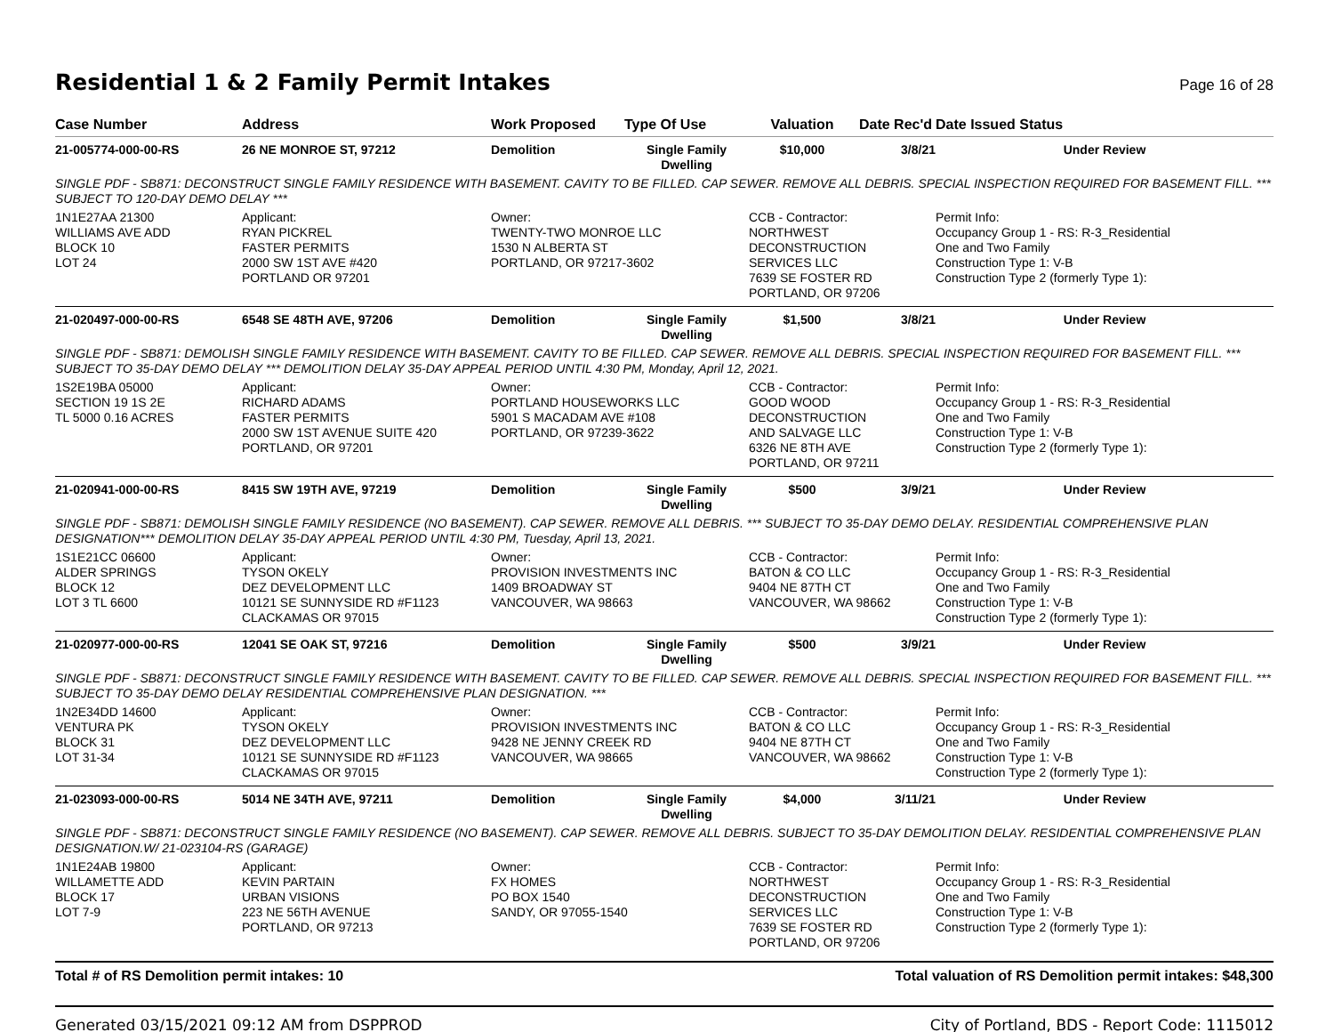Residential 1 & 2 Family Permit Intakes
Page 16 of 28
| Case Number | Address | Work Proposed | Type Of Use | Valuation | Date Rec'd | Date Issued Status |
| --- | --- | --- | --- | --- | --- | --- |
| 21-005774-000-00-RS | 26 NE MONROE ST, 97212 | Demolition | Single Family Dwelling | $10,000 | 3/8/21 | Under Review |
| SINGLE PDF - SB871: DECONSTRUCT SINGLE FAMILY RESIDENCE WITH BASEMENT. CAVITY TO BE FILLED. CAP SEWER. REMOVE ALL DEBRIS. SPECIAL INSPECTION REQUIRED FOR BASEMENT FILL. *** SUBJECT TO 120-DAY DEMO DELAY *** | | | | | | |
| 1N1E27AA 21300 WILLIAMS AVE ADD BLOCK 10 LOT 24 | Applicant: RYAN PICKREL FASTER PERMITS 2000 SW 1ST AVE #420 PORTLAND OR 97201 | Owner: TWENTY-TWO MONROE LLC 1530 N ALBERTA ST PORTLAND, OR 97217-3602 | | CCB - Contractor: NORTHWEST DECONSTRUCTION SERVICES LLC 7639 SE FOSTER RD PORTLAND, OR 97206 | | Permit Info: Occupancy Group 1 - RS: R-3_Residential One and Two Family Construction Type 1: V-B Construction Type 2 (formerly Type 1): |
| 21-020497-000-00-RS | 6548 SE 48TH AVE, 97206 | Demolition | Single Family Dwelling | $1,500 | 3/8/21 | Under Review |
| SINGLE PDF - SB871: DEMOLISH SINGLE FAMILY RESIDENCE WITH BASEMENT. CAVITY TO BE FILLED. CAP SEWER. REMOVE ALL DEBRIS. SPECIAL INSPECTION REQUIRED FOR BASEMENT FILL. *** SUBJECT TO 35-DAY DEMO DELAY *** DEMOLITION DELAY 35-DAY APPEAL PERIOD UNTIL 4:30 PM, Monday, April 12, 2021. | | | | | | |
| 1S2E19BA 05000 SECTION 19 1S 2E TL 5000 0.16 ACRES | Applicant: RICHARD ADAMS FASTER PERMITS 2000 SW 1ST AVENUE SUITE 420 PORTLAND, OR 97201 | Owner: PORTLAND HOUSEWORKS LLC 5901 S MACADAM AVE #108 PORTLAND, OR 97239-3622 | | CCB - Contractor: GOOD WOOD DECONSTRUCTION AND SALVAGE LLC 6326 NE 8TH AVE PORTLAND, OR 97211 | | Permit Info: Occupancy Group 1 - RS: R-3_Residential One and Two Family Construction Type 1: V-B Construction Type 2 (formerly Type 1): |
| 21-020941-000-00-RS | 8415 SW 19TH AVE, 97219 | Demolition | Single Family Dwelling | $500 | 3/9/21 | Under Review |
| SINGLE PDF - SB871: DEMOLISH SINGLE FAMILY RESIDENCE (NO BASEMENT). CAP SEWER. REMOVE ALL DEBRIS. *** SUBJECT TO 35-DAY DEMO DELAY. RESIDENTIAL COMPREHENSIVE PLAN DESIGNATION*** DEMOLITION DELAY 35-DAY APPEAL PERIOD UNTIL 4:30 PM, Tuesday, April 13, 2021. | | | | | | |
| 1S1E21CC 06600 ALDER SPRINGS BLOCK 12 LOT 3 TL 6600 | Applicant: TYSON OKELY DEZ DEVELOPMENT LLC 10121 SE SUNNYSIDE RD #F1123 CLACKAMAS OR 97015 | Owner: PROVISION INVESTMENTS INC 1409 BROADWAY ST VANCOUVER, WA 98663 | | CCB - Contractor: BATON & CO LLC 9404 NE 87TH CT VANCOUVER, WA 98662 | | Permit Info: Occupancy Group 1 - RS: R-3_Residential One and Two Family Construction Type 1: V-B Construction Type 2 (formerly Type 1): |
| 21-020977-000-00-RS | 12041 SE OAK ST, 97216 | Demolition | Single Family Dwelling | $500 | 3/9/21 | Under Review |
| SINGLE PDF - SB871: DECONSTRUCT SINGLE FAMILY RESIDENCE WITH BASEMENT. CAVITY TO BE FILLED. CAP SEWER. REMOVE ALL DEBRIS. SPECIAL INSPECTION REQUIRED FOR BASEMENT FILL. *** SUBJECT TO 35-DAY DEMO DELAY RESIDENTIAL COMPREHENSIVE PLAN DESIGNATION. *** | | | | | | |
| 1N2E34DD 14600 VENTURA PK BLOCK 31 LOT 31-34 | Applicant: TYSON OKELY DEZ DEVELOPMENT LLC 10121 SE SUNNYSIDE RD #F1123 CLACKAMAS OR 97015 | Owner: PROVISION INVESTMENTS INC 9428 NE JENNY CREEK RD VANCOUVER, WA 98665 | | CCB - Contractor: BATON & CO LLC 9404 NE 87TH CT VANCOUVER, WA 98662 | | Permit Info: Occupancy Group 1 - RS: R-3_Residential One and Two Family Construction Type 1: V-B Construction Type 2 (formerly Type 1): |
| 21-023093-000-00-RS | 5014 NE 34TH AVE, 97211 | Demolition | Single Family Dwelling | $4,000 | 3/11/21 | Under Review |
| SINGLE PDF - SB871: DECONSTRUCT SINGLE FAMILY RESIDENCE (NO BASEMENT). CAP SEWER. REMOVE ALL DEBRIS. SUBJECT TO 35-DAY DEMOLITION DELAY. RESIDENTIAL COMPREHENSIVE PLAN DESIGNATION.W/ 21-023104-RS (GARAGE) | | | | | | |
| 1N1E24AB 19800 WILLAMETTE ADD BLOCK 17 LOT 7-9 | Applicant: KEVIN PARTAIN URBAN VISIONS 223 NE 56TH AVENUE PORTLAND, OR 97213 | Owner: FX HOMES PO BOX 1540 SANDY, OR 97055-1540 | | CCB - Contractor: NORTHWEST DECONSTRUCTION SERVICES LLC 7639 SE FOSTER RD PORTLAND, OR 97206 | | Permit Info: Occupancy Group 1 - RS: R-3_Residential One and Two Family Construction Type 1: V-B Construction Type 2 (formerly Type 1): |
Total # of RS Demolition permit intakes: 10 Total valuation of RS Demolition permit intakes: $48,300
Generated 03/15/2021 09:12 AM from DSPPROD City of Portland, BDS - Report Code: 1115012